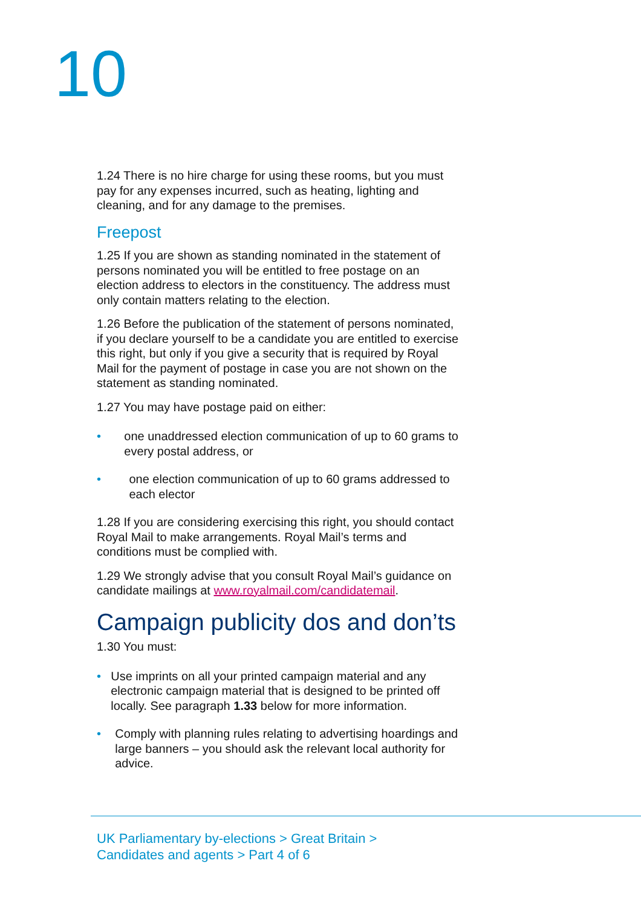10
1.24 There is no hire charge for using these rooms, but you must pay for any expenses incurred, such as heating, lighting and cleaning, and for any damage to the premises.
Freepost
1.25 If you are shown as standing nominated in the statement of persons nominated you will be entitled to free postage on an election address to electors in the constituency. The address must only contain matters relating to the election.
1.26 Before the publication of the statement of persons nominated, if you declare yourself to be a candidate you are entitled to exercise this right, but only if you give a security that is required by Royal Mail for the payment of postage in case you are not shown on the statement as standing nominated.
1.27 You may have postage paid on either:
• one unaddressed election communication of up to 60 grams to every postal address, or
• one election communication of up to 60 grams addressed to each elector
1.28 If you are considering exercising this right, you should contact Royal Mail to make arrangements. Royal Mail’s terms and conditions must be complied with.
1.29 We strongly advise that you consult Royal Mail’s guidance on candidate mailings at www.royalmail.com/candidatemail.
Campaign publicity dos and don’ts
1.30 You must:
• Use imprints on all your printed campaign material and any electronic campaign material that is designed to be printed off locally. See paragraph 1.33 below for more information.
• Comply with planning rules relating to advertising hoardings and large banners – you should ask the relevant local authority for advice.
UK Parliamentary by-elections > Great Britain >
Candidates and agents > Part 4 of 6